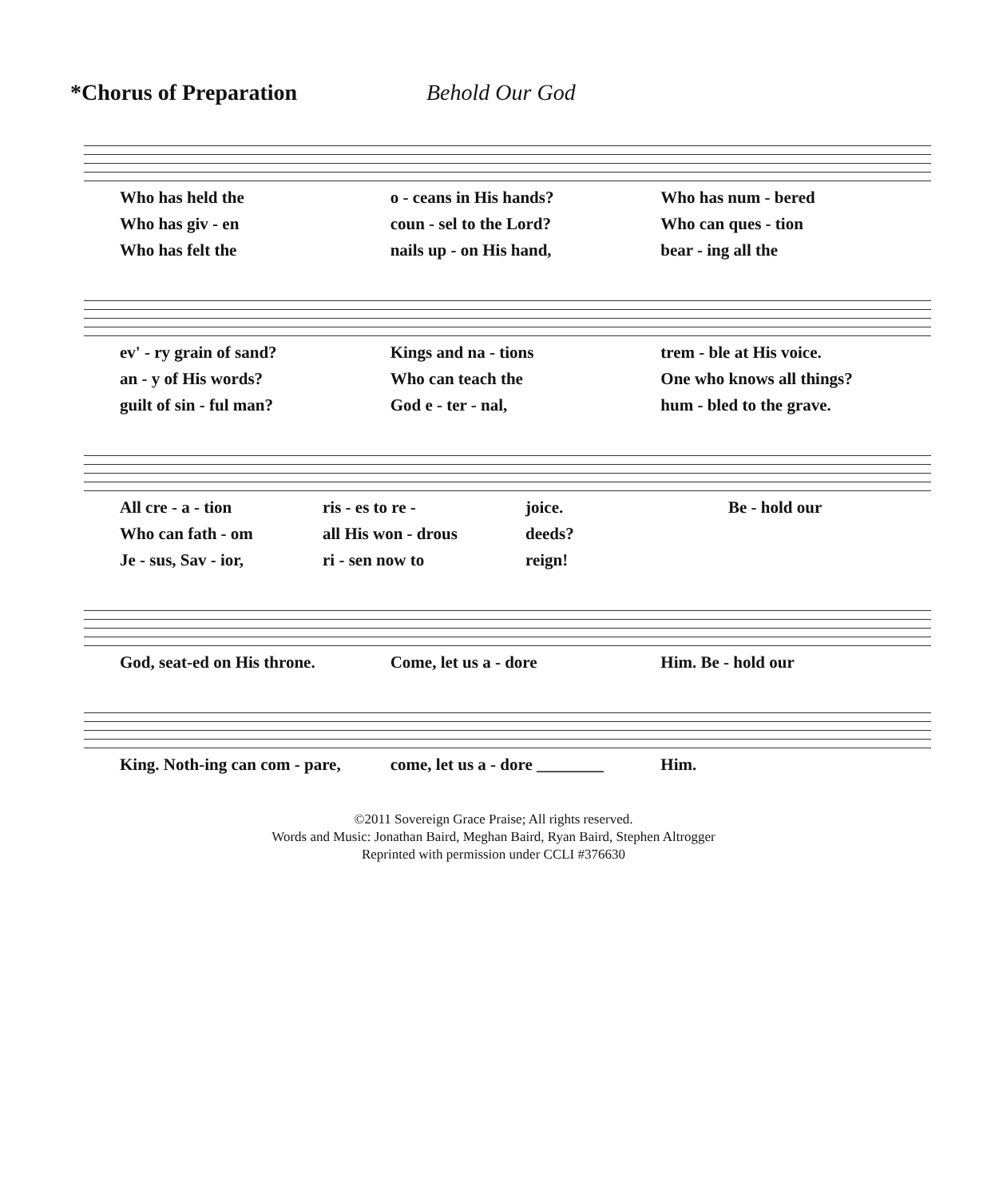*Chorus of Preparation Behold Our God
Who has held the o - ceans in His hands? Who has num - bered
Who has giv - en coun - sel to the Lord? Who can ques - tion
Who has felt the nails up - on His hand, bear - ing all the
ev' - ry grain of sand? Kings and na - tions trem - ble at His voice.
an - y of His words? Who can teach the One who knows all things?
guilt of sin - ful man? God e - ter - nal, hum - bled to the grave.
All cre - a - tion ris - es to re - joice. Be - hold our
Who can fath - om all His won - drous deeds?
Je - sus, Sav - ior, ri - sen now to reign!
God, seat-ed on His throne. Come, let us a - dore Him. Be - hold our
King. Noth-ing can com - pare, come, let us a - dore ________ Him.
©2011 Sovereign Grace Praise; All rights reserved.
Words and Music: Jonathan Baird, Meghan Baird, Ryan Baird, Stephen Altrogger
Reprinted with permission under CCLI #376630